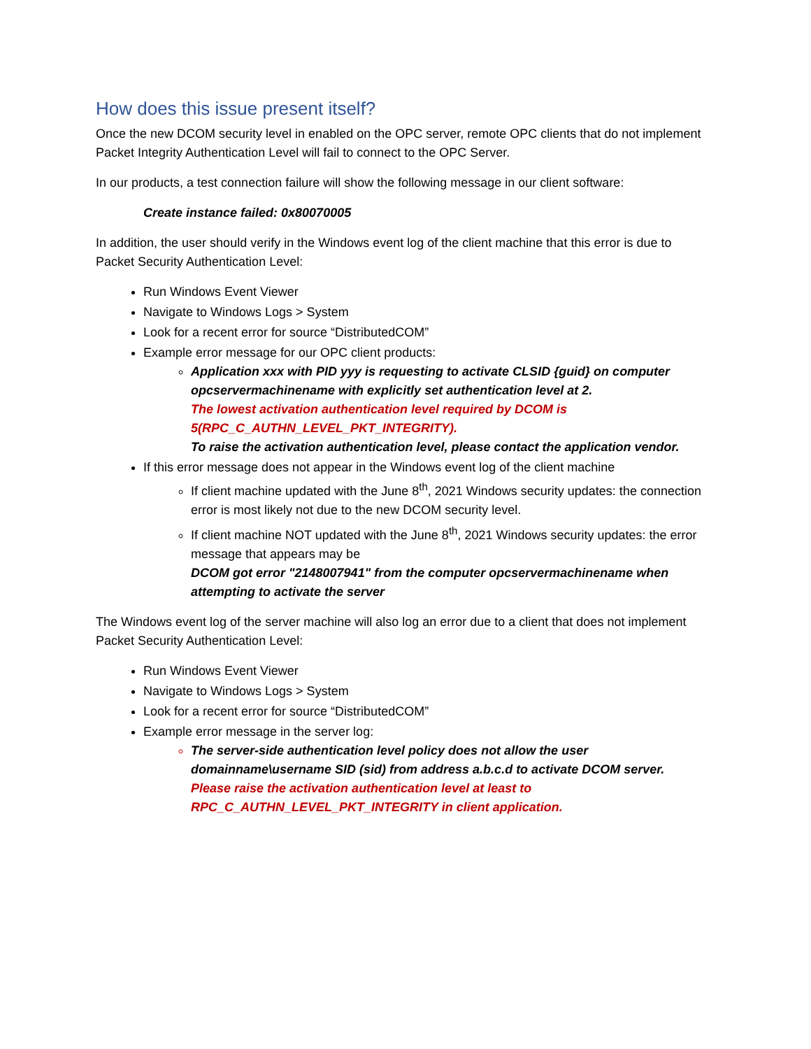How does this issue present itself?
Once the new DCOM security level in enabled on the OPC server, remote OPC clients that do not implement Packet Integrity Authentication Level will fail to connect to the OPC Server.
In our products, a test connection failure will show the following message in our client software:
Create instance failed: 0x80070005
In addition, the user should verify in the Windows event log of the client machine that this error is due to Packet Security Authentication Level:
Run Windows Event Viewer
Navigate to Windows Logs > System
Look for a recent error for source “DistributedCOM”
Example error message for our OPC client products:
Application xxx with PID yyy is requesting to activate CLSID {guid} on computer opcservermachinename with explicitly set authentication level at 2.
The lowest activation authentication level required by DCOM is 5(RPC_C_AUTHN_LEVEL_PKT_INTEGRITY).
To raise the activation authentication level, please contact the application vendor.
If this error message does not appear in the Windows event log of the client machine
If client machine updated with the June 8<sup>th</sup>, 2021 Windows security updates: the connection error is most likely not due to the new DCOM security level.
If client machine NOT updated with the June 8<sup>th</sup>, 2021 Windows security updates: the error message that appears may be
DCOM got error "2148007941" from the computer opcservermachinename when attempting to activate the server
The Windows event log of the server machine will also log an error due to a client that does not implement Packet Security Authentication Level:
Run Windows Event Viewer
Navigate to Windows Logs > System
Look for a recent error for source “DistributedCOM”
Example error message in the server log:
The server-side authentication level policy does not allow the user domainname\username SID (sid) from address a.b.c.d to activate DCOM server.
Please raise the activation authentication level at least to RPC_C_AUTHN_LEVEL_PKT_INTEGRITY in client application.